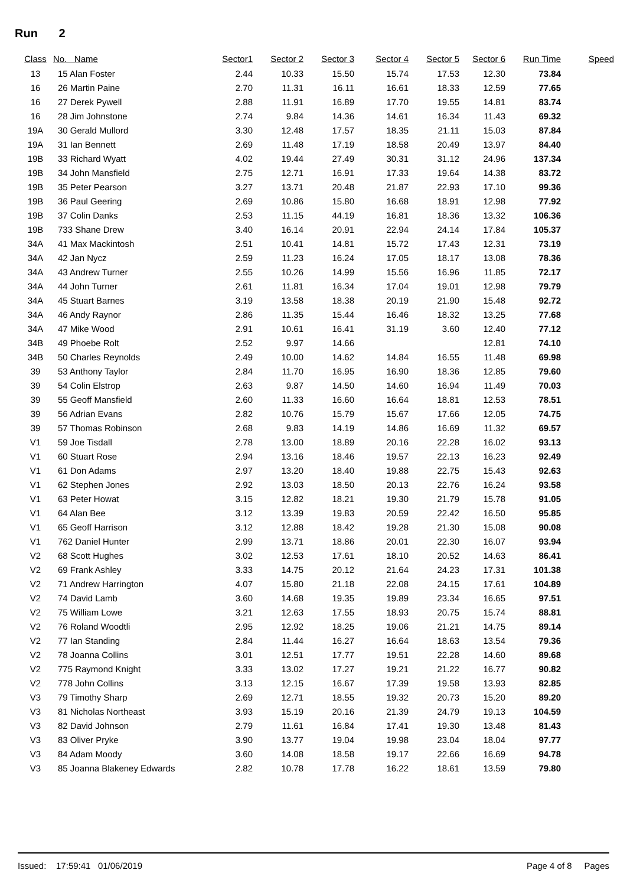Run 2
| Class | No. Name | Sector1 | Sector 2 | Sector 3 | Sector 4 | Sector 5 | Sector 6 | Run Time | Speed |
| --- | --- | --- | --- | --- | --- | --- | --- | --- | --- |
| 13 | 15 Alan Foster | 2.44 | 10.33 | 15.50 | 15.74 | 17.53 | 12.30 | 73.84 | |
| 16 | 26 Martin Paine | 2.70 | 11.31 | 16.11 | 16.61 | 18.33 | 12.59 | 77.65 | |
| 16 | 27 Derek Pywell | 2.88 | 11.91 | 16.89 | 17.70 | 19.55 | 14.81 | 83.74 | |
| 16 | 28 Jim Johnstone | 2.74 | 9.84 | 14.36 | 14.61 | 16.34 | 11.43 | 69.32 | |
| 19A | 30 Gerald Mullord | 3.30 | 12.48 | 17.57 | 18.35 | 21.11 | 15.03 | 87.84 | |
| 19A | 31 Ian Bennett | 2.69 | 11.48 | 17.19 | 18.58 | 20.49 | 13.97 | 84.40 | |
| 19B | 33 Richard Wyatt | 4.02 | 19.44 | 27.49 | 30.31 | 31.12 | 24.96 | 137.34 | |
| 19B | 34 John Mansfield | 2.75 | 12.71 | 16.91 | 17.33 | 19.64 | 14.38 | 83.72 | |
| 19B | 35 Peter Pearson | 3.27 | 13.71 | 20.48 | 21.87 | 22.93 | 17.10 | 99.36 | |
| 19B | 36 Paul Geering | 2.69 | 10.86 | 15.80 | 16.68 | 18.91 | 12.98 | 77.92 | |
| 19B | 37 Colin Danks | 2.53 | 11.15 | 44.19 | 16.81 | 18.36 | 13.32 | 106.36 | |
| 19B | 733 Shane Drew | 3.40 | 16.14 | 20.91 | 22.94 | 24.14 | 17.84 | 105.37 | |
| 34A | 41 Max Mackintosh | 2.51 | 10.41 | 14.81 | 15.72 | 17.43 | 12.31 | 73.19 | |
| 34A | 42 Jan Nycz | 2.59 | 11.23 | 16.24 | 17.05 | 18.17 | 13.08 | 78.36 | |
| 34A | 43 Andrew Turner | 2.55 | 10.26 | 14.99 | 15.56 | 16.96 | 11.85 | 72.17 | |
| 34A | 44 John Turner | 2.61 | 11.81 | 16.34 | 17.04 | 19.01 | 12.98 | 79.79 | |
| 34A | 45 Stuart Barnes | 3.19 | 13.58 | 18.38 | 20.19 | 21.90 | 15.48 | 92.72 | |
| 34A | 46 Andy Raynor | 2.86 | 11.35 | 15.44 | 16.46 | 18.32 | 13.25 | 77.68 | |
| 34A | 47 Mike Wood | 2.91 | 10.61 | 16.41 | 31.19 | 3.60 | 12.40 | 77.12 | |
| 34B | 49 Phoebe Rolt | 2.52 | 9.97 | 14.66 | | | 12.81 | 74.10 | |
| 34B | 50 Charles Reynolds | 2.49 | 10.00 | 14.62 | 14.84 | 16.55 | 11.48 | 69.98 | |
| 39 | 53 Anthony Taylor | 2.84 | 11.70 | 16.95 | 16.90 | 18.36 | 12.85 | 79.60 | |
| 39 | 54 Colin Elstrop | 2.63 | 9.87 | 14.50 | 14.60 | 16.94 | 11.49 | 70.03 | |
| 39 | 55 Geoff Mansfield | 2.60 | 11.33 | 16.60 | 16.64 | 18.81 | 12.53 | 78.51 | |
| 39 | 56 Adrian Evans | 2.82 | 10.76 | 15.79 | 15.67 | 17.66 | 12.05 | 74.75 | |
| 39 | 57 Thomas Robinson | 2.68 | 9.83 | 14.19 | 14.86 | 16.69 | 11.32 | 69.57 | |
| V1 | 59 Joe Tisdall | 2.78 | 13.00 | 18.89 | 20.16 | 22.28 | 16.02 | 93.13 | |
| V1 | 60 Stuart Rose | 2.94 | 13.16 | 18.46 | 19.57 | 22.13 | 16.23 | 92.49 | |
| V1 | 61 Don Adams | 2.97 | 13.20 | 18.40 | 19.88 | 22.75 | 15.43 | 92.63 | |
| V1 | 62 Stephen Jones | 2.92 | 13.03 | 18.50 | 20.13 | 22.76 | 16.24 | 93.58 | |
| V1 | 63 Peter Howat | 3.15 | 12.82 | 18.21 | 19.30 | 21.79 | 15.78 | 91.05 | |
| V1 | 64 Alan Bee | 3.12 | 13.39 | 19.83 | 20.59 | 22.42 | 16.50 | 95.85 | |
| V1 | 65 Geoff Harrison | 3.12 | 12.88 | 18.42 | 19.28 | 21.30 | 15.08 | 90.08 | |
| V1 | 762 Daniel Hunter | 2.99 | 13.71 | 18.86 | 20.01 | 22.30 | 16.07 | 93.94 | |
| V2 | 68 Scott Hughes | 3.02 | 12.53 | 17.61 | 18.10 | 20.52 | 14.63 | 86.41 | |
| V2 | 69 Frank Ashley | 3.33 | 14.75 | 20.12 | 21.64 | 24.23 | 17.31 | 101.38 | |
| V2 | 71 Andrew Harrington | 4.07 | 15.80 | 21.18 | 22.08 | 24.15 | 17.61 | 104.89 | |
| V2 | 74 David Lamb | 3.60 | 14.68 | 19.35 | 19.89 | 23.34 | 16.65 | 97.51 | |
| V2 | 75 William Lowe | 3.21 | 12.63 | 17.55 | 18.93 | 20.75 | 15.74 | 88.81 | |
| V2 | 76 Roland Woodtli | 2.95 | 12.92 | 18.25 | 19.06 | 21.21 | 14.75 | 89.14 | |
| V2 | 77 Ian Standing | 2.84 | 11.44 | 16.27 | 16.64 | 18.63 | 13.54 | 79.36 | |
| V2 | 78 Joanna Collins | 3.01 | 12.51 | 17.77 | 19.51 | 22.28 | 14.60 | 89.68 | |
| V2 | 775 Raymond Knight | 3.33 | 13.02 | 17.27 | 19.21 | 21.22 | 16.77 | 90.82 | |
| V2 | 778 John Collins | 3.13 | 12.15 | 16.67 | 17.39 | 19.58 | 13.93 | 82.85 | |
| V3 | 79 Timothy Sharp | 2.69 | 12.71 | 18.55 | 19.32 | 20.73 | 15.20 | 89.20 | |
| V3 | 81 Nicholas Northeast | 3.93 | 15.19 | 20.16 | 21.39 | 24.79 | 19.13 | 104.59 | |
| V3 | 82 David Johnson | 2.79 | 11.61 | 16.84 | 17.41 | 19.30 | 13.48 | 81.43 | |
| V3 | 83 Oliver Pryke | 3.90 | 13.77 | 19.04 | 19.98 | 23.04 | 18.04 | 97.77 | |
| V3 | 84 Adam Moody | 3.60 | 14.08 | 18.58 | 19.17 | 22.66 | 16.69 | 94.78 | |
| V3 | 85 Joanna Blakeney Edwards | 2.82 | 10.78 | 17.78 | 16.22 | 18.61 | 13.59 | 79.80 | |
Issued: 17:59:41 01/06/2019 Page 4 of 8 Pages